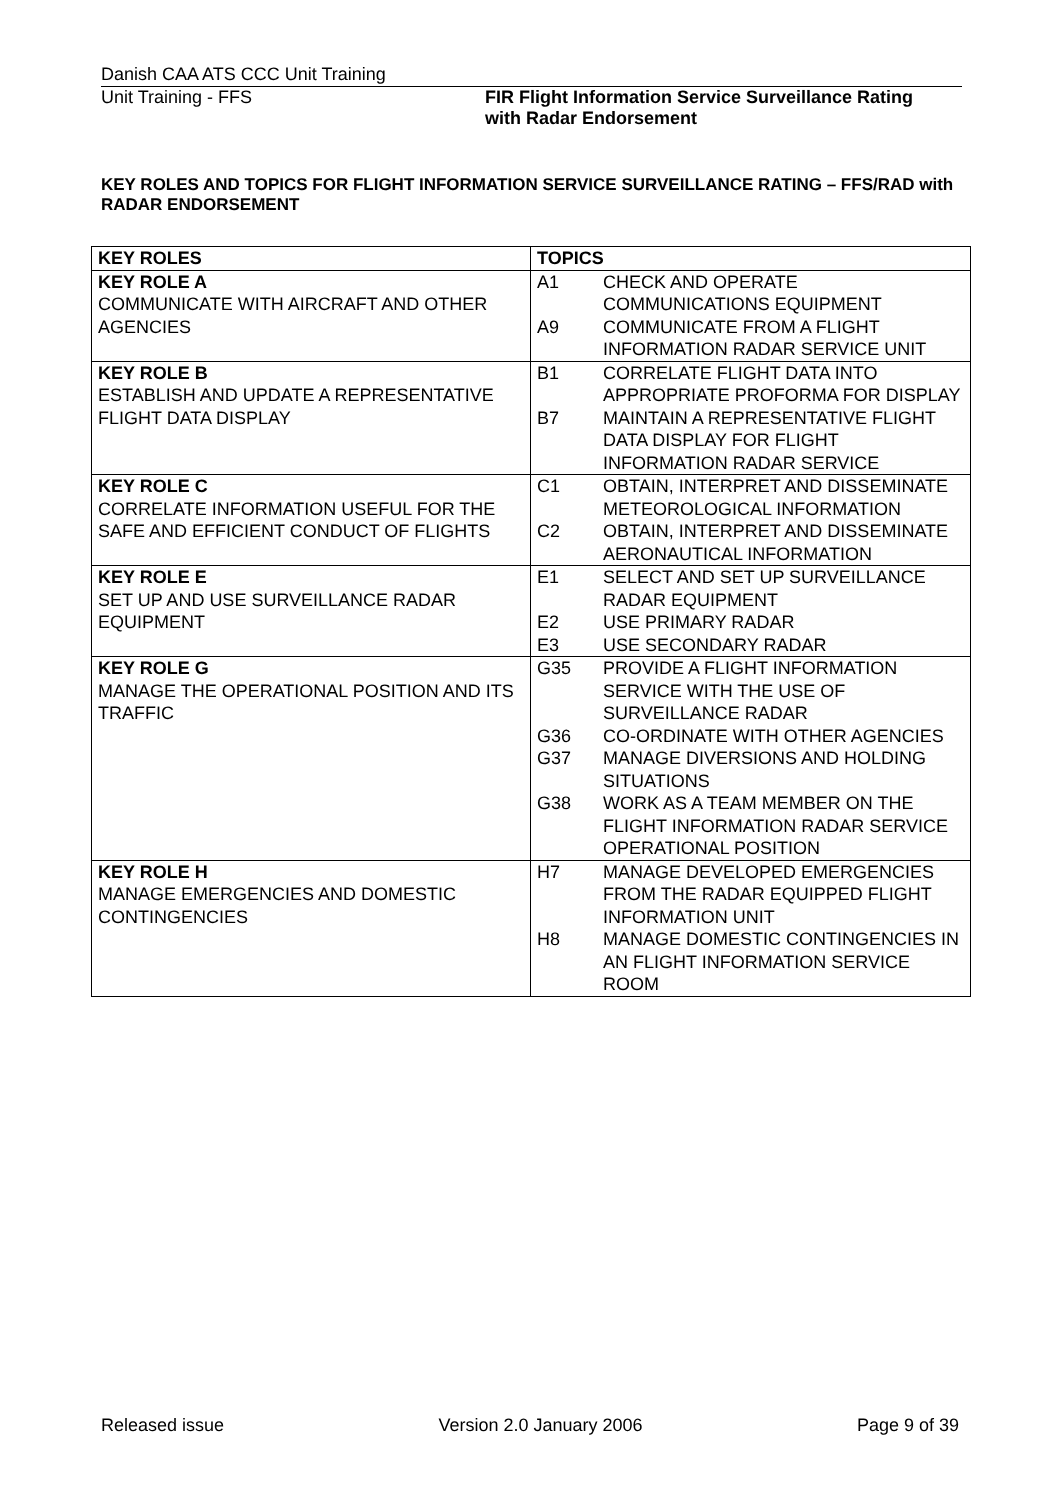Danish CAA ATS CCC Unit Training
Unit Training - FFS FIR Flight Information Service Surveillance Rating
with Radar Endorsement
KEY ROLES AND TOPICS FOR FLIGHT INFORMATION SERVICE SURVEILLANCE RATING – FFS/RAD with RADAR ENDORSEMENT
| KEY ROLES | TOPICS |
| --- | --- |
| KEY ROLE A COMMUNICATE WITH AIRCRAFT AND OTHER AGENCIES | A1 CHECK AND OPERATE COMMUNICATIONS EQUIPMENT A9 COMMUNICATE FROM A FLIGHT INFORMATION RADAR SERVICE UNIT |
| KEY ROLE B ESTABLISH AND UPDATE A REPRESENTATIVE FLIGHT DATA DISPLAY | B1 CORRELATE FLIGHT DATA INTO APPROPRIATE PROFORMA FOR DISPLAY B7 MAINTAIN A REPRESENTATIVE FLIGHT DATA DISPLAY FOR FLIGHT INFORMATION RADAR SERVICE |
| KEY ROLE C CORRELATE INFORMATION USEFUL FOR THE SAFE AND EFFICIENT CONDUCT OF FLIGHTS | C1 OBTAIN, INTERPRET AND DISSEMINATE METEOROLOGICAL INFORMATION C2 OBTAIN, INTERPRET AND DISSEMINATE AERONAUTICAL INFORMATION |
| KEY ROLE E SET UP AND USE SURVEILLANCE RADAR EQUIPMENT | E1 SELECT AND SET UP SURVEILLANCE RADAR EQUIPMENT E2 USE PRIMARY RADAR E3 USE SECONDARY RADAR |
| KEY ROLE G MANAGE THE OPERATIONAL POSITION AND ITS TRAFFIC | G35 PROVIDE A FLIGHT INFORMATION SERVICE WITH THE USE OF SURVEILLANCE RADAR G36 CO-ORDINATE WITH OTHER AGENCIES G37 MANAGE DIVERSIONS AND HOLDING SITUATIONS G38 WORK AS A TEAM MEMBER ON THE FLIGHT INFORMATION RADAR SERVICE OPERATIONAL POSITION |
| KEY ROLE H MANAGE EMERGENCIES AND DOMESTIC CONTINGENCIES | H7 MANAGE DEVELOPED EMERGENCIES FROM THE RADAR EQUIPPED FLIGHT INFORMATION UNIT H8 MANAGE DOMESTIC CONTINGENCIES IN AN FLIGHT INFORMATION SERVICE ROOM |
Released issue Version 2.0 January 2006 Page 9 of 39